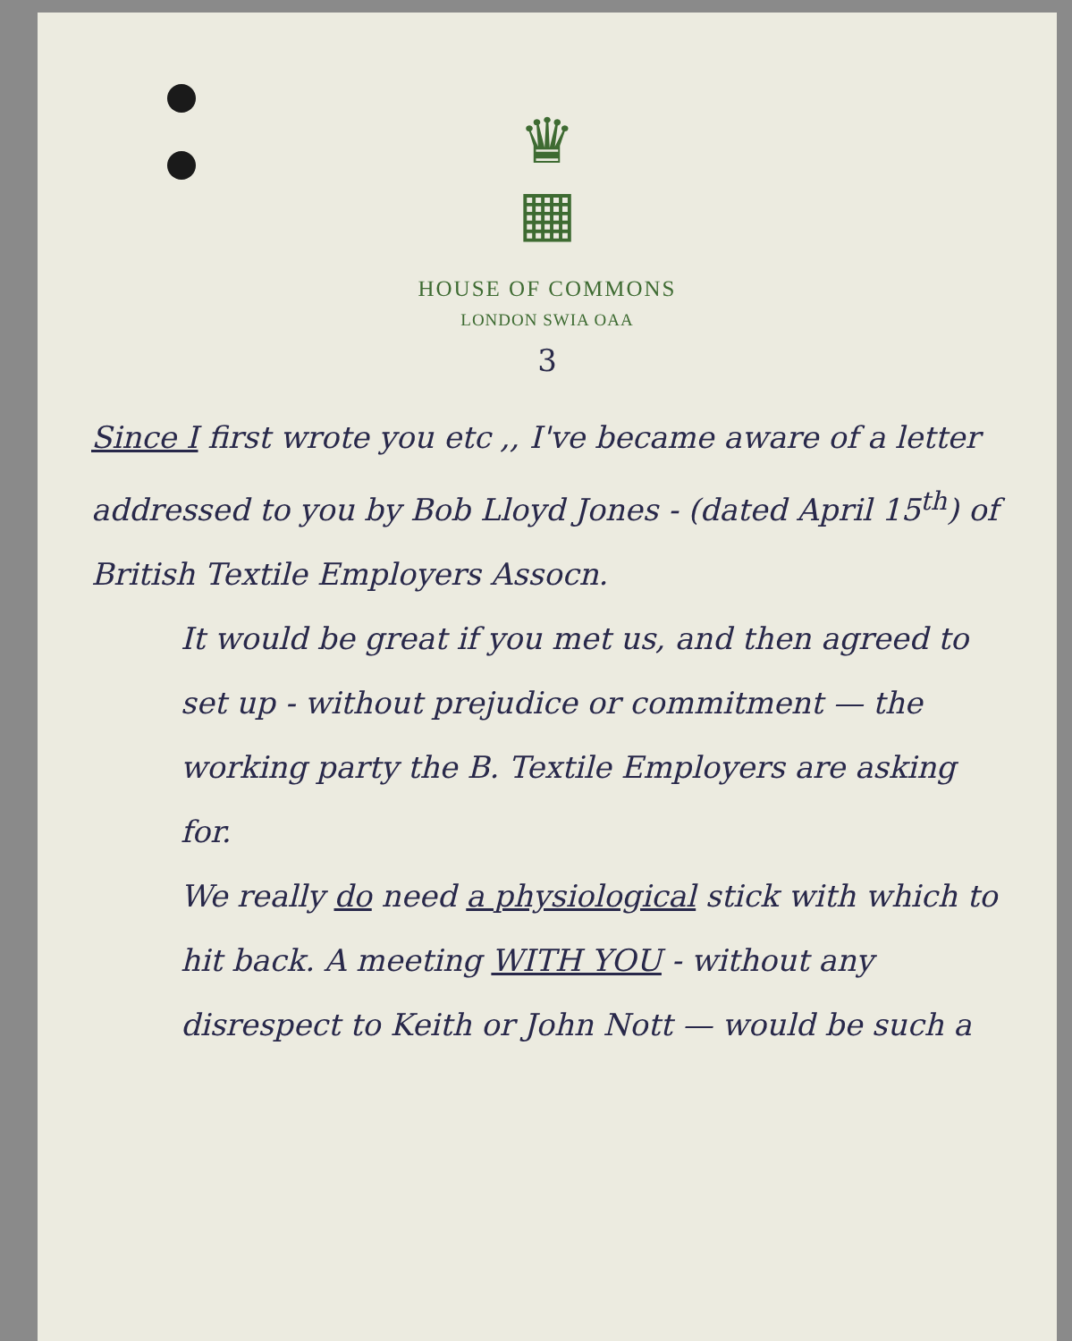♛
▦
HOUSE OF COMMONS
LONDON SWIA OAA
3
Since I first wrote you etc ,, I've became aware of a letter addressed to you by Bob Lloyd Jones - (dated April 15<sup>th</sup>) of British Textile Employers Assocn.
It would be great if you met us, and then agreed to set up - without prejudice or commitment — the working party the B. Textile Employers are asking for.
We really do need a physiological stick with which to hit back. A meeting WITH YOU - without any disrespect to Keith or John Nott — would be such a